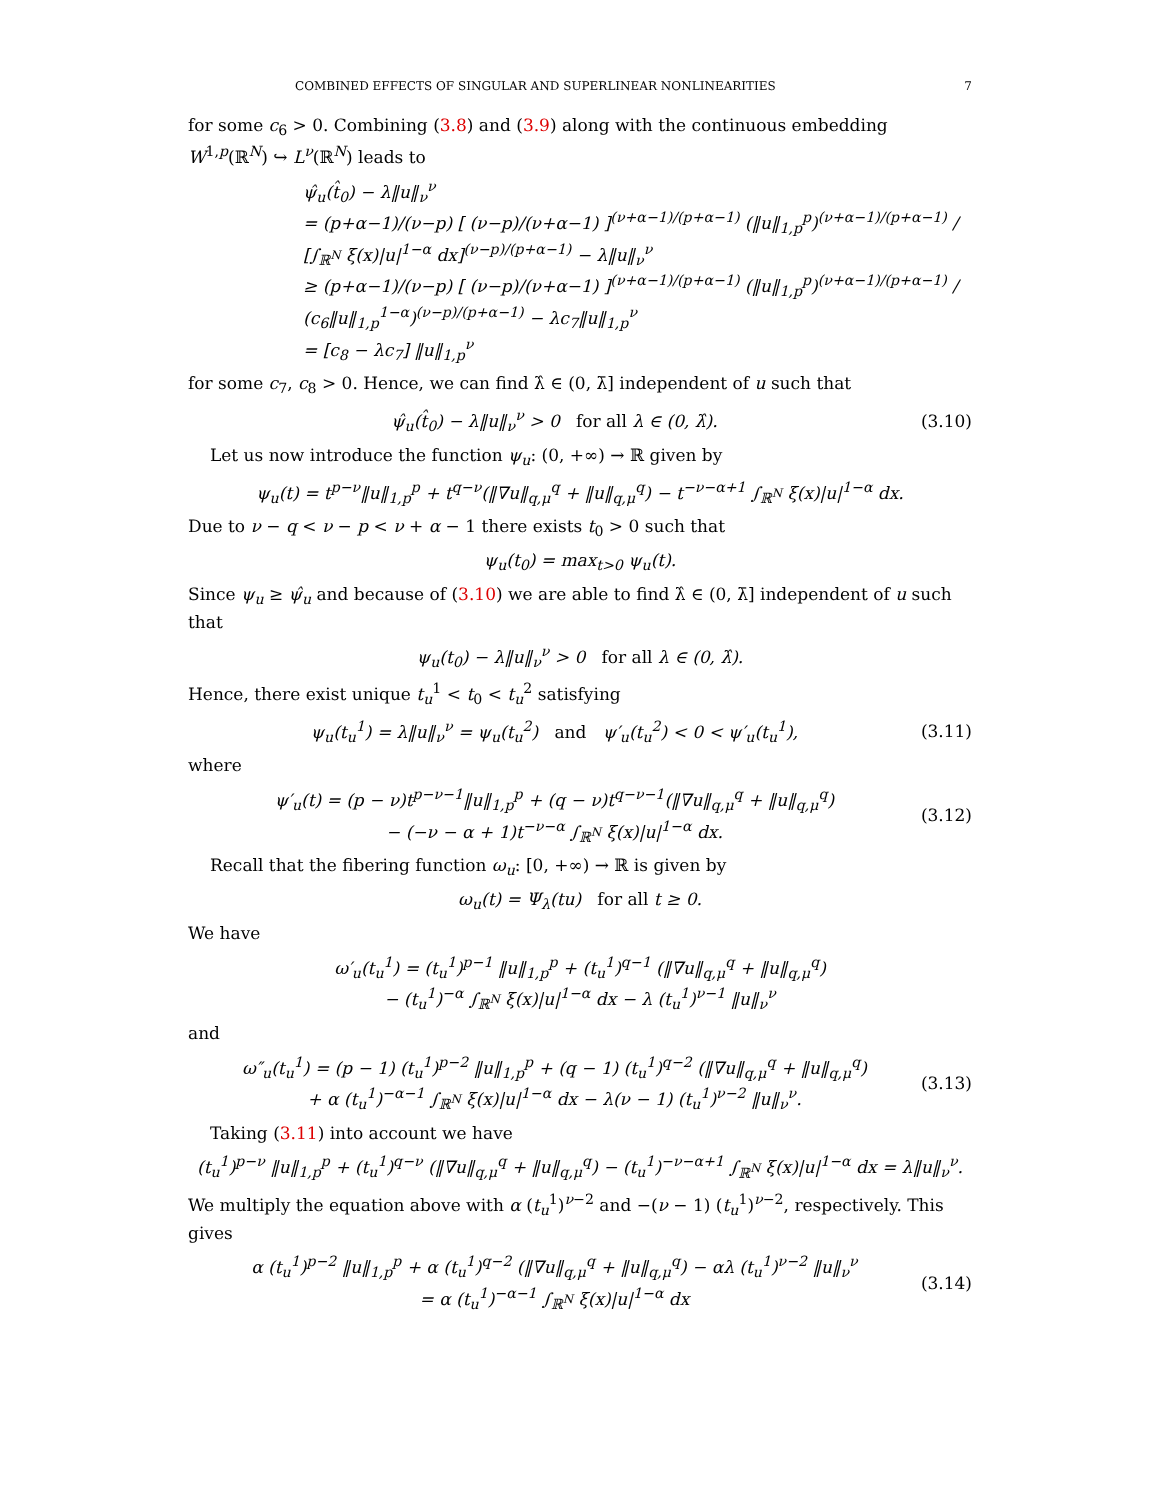COMBINED EFFECTS OF SINGULAR AND SUPERLINEAR NONLINEARITIES 7
for some c<sub>6</sub> > 0. Combining (3.8) and (3.9) along with the continuous embedding W<sup>1,p</sup>(ℝ<sup>N</sup>) ↪ L<sup>ν</sup>(ℝ<sup>N</sup>) leads to
ψ̂<sub>u</sub>(t̂<sub>0</sub>) − λ‖u‖<sub>ν</sub><sup>ν</sup>
= (p+α−1)/(ν−p) [ (ν−p)/(ν+α−1) ]<sup>(ν+α−1)/(p+α−1)</sup> (‖u‖<sub>1,p</sub><sup>p</sup>)<sup>(ν+α−1)/(p+α−1)</sup> / [∫<sub>ℝ<sup>N</sup></sub> ξ(x)|u|<sup>1−α</sup> dx]<sup>(ν−p)/(p+α−1)</sup> − λ‖u‖<sub>ν</sub><sup>ν</sup>
≥ (p+α−1)/(ν−p) [ (ν−p)/(ν+α−1) ]<sup>(ν+α−1)/(p+α−1)</sup> (‖u‖<sub>1,p</sub><sup>p</sup>)<sup>(ν+α−1)/(p+α−1)</sup> / (c<sub>6</sub>‖u‖<sub>1,p</sub><sup>1−α</sup>)<sup>(ν−p)/(p+α−1)</sup> − λc<sub>7</sub>‖u‖<sub>1,p</sub><sup>ν</sup>
= [c<sub>8</sub> − λc<sub>7</sub>] ‖u‖<sub>1,p</sub><sup>ν</sup>
for some c<sub>7</sub>, c<sub>8</sub> > 0. Hence, we can find λ̂ ∈ (0, λ̄] independent of u such that
ψ̂<sub>u</sub>(t̂<sub>0</sub>) − λ‖u‖<sub>ν</sub><sup>ν</sup> > 0 for all λ ∈ (0, λ̂). (3.10)
Let us now introduce the function ψ<sub>u</sub>: (0, +∞) → ℝ given by
ψ<sub>u</sub>(t) = t<sup>p−ν</sup>‖u‖<sub>1,p</sub><sup>p</sup> + t<sup>q−ν</sup>(‖∇u‖<sub>q,μ</sub><sup>q</sup> + ‖u‖<sub>q,μ</sub><sup>q</sup>) − t<sup>−ν−α+1</sup> ∫<sub>ℝ<sup>N</sup></sub> ξ(x)|u|<sup>1−α</sup> dx.
Due to ν − q < ν − p < ν + α − 1 there exists t<sub>0</sub> > 0 such that
ψ<sub>u</sub>(t<sub>0</sub>) = max<sub>t>0</sub> ψ<sub>u</sub>(t).
Since ψ<sub>u</sub> ≥ ψ̂<sub>u</sub> and because of (3.10) we are able to find λ̂ ∈ (0, λ̄] independent of u such that
ψ<sub>u</sub>(t<sub>0</sub>) − λ‖u‖<sub>ν</sub><sup>ν</sup> > 0 for all λ ∈ (0, λ̂).
Hence, there exist unique t<sub>u</sub><sup>1</sup> < t<sub>0</sub> < t<sub>u</sub><sup>2</sup> satisfying
ψ<sub>u</sub>(t<sub>u</sub><sup>1</sup>) = λ‖u‖<sub>ν</sub><sup>ν</sup> = ψ<sub>u</sub>(t<sub>u</sub><sup>2</sup>) and ψ′<sub>u</sub>(t<sub>u</sub><sup>2</sup>) < 0 < ψ′<sub>u</sub>(t<sub>u</sub><sup>1</sup>), (3.11)
where
ψ′<sub>u</sub>(t) = (p − ν)t<sup>p−ν−1</sup>‖u‖<sub>1,p</sub><sup>p</sup> + (q − ν)t<sup>q−ν−1</sup>(‖∇u‖<sub>q,μ</sub><sup>q</sup> + ‖u‖<sub>q,μ</sub><sup>q</sup>)
− (−ν − α + 1)t<sup>−ν−α</sup> ∫<sub>ℝ<sup>N</sup></sub> ξ(x)|u|<sup>1−α</sup> dx. (3.12)
Recall that the fibering function ω<sub>u</sub>: [0, +∞) → ℝ is given by
ω<sub>u</sub>(t) = Ψ<sub>λ</sub>(tu) for all t ≥ 0.
We have
ω′<sub>u</sub>(t<sub>u</sub><sup>1</sup>) = (t<sub>u</sub><sup>1</sup>)<sup>p−1</sup> ‖u‖<sub>1,p</sub><sup>p</sup> + (t<sub>u</sub><sup>1</sup>)<sup>q−1</sup> (‖∇u‖<sub>q,μ</sub><sup>q</sup> + ‖u‖<sub>q,μ</sub><sup>q</sup>)
− (t<sub>u</sub><sup>1</sup>)<sup>−α</sup> ∫<sub>ℝ<sup>N</sup></sub> ξ(x)|u|<sup>1−α</sup> dx − λ (t<sub>u</sub><sup>1</sup>)<sup>ν−1</sup> ‖u‖<sub>ν</sub><sup>ν</sup>
and
ω″<sub>u</sub>(t<sub>u</sub><sup>1</sup>) = (p − 1) (t<sub>u</sub><sup>1</sup>)<sup>p−2</sup> ‖u‖<sub>1,p</sub><sup>p</sup> + (q − 1) (t<sub>u</sub><sup>1</sup>)<sup>q−2</sup> (‖∇u‖<sub>q,μ</sub><sup>q</sup> + ‖u‖<sub>q,μ</sub><sup>q</sup>)
+ α (t<sub>u</sub><sup>1</sup>)<sup>−α−1</sup> ∫<sub>ℝ<sup>N</sup></sub> ξ(x)|u|<sup>1−α</sup> dx − λ(ν − 1) (t<sub>u</sub><sup>1</sup>)<sup>ν−2</sup> ‖u‖<sub>ν</sub><sup>ν</sup>. (3.13)
Taking (3.11) into account we have
(t<sub>u</sub><sup>1</sup>)<sup>p−ν</sup> ‖u‖<sub>1,p</sub><sup>p</sup> + (t<sub>u</sub><sup>1</sup>)<sup>q−ν</sup> (‖∇u‖<sub>q,μ</sub><sup>q</sup> + ‖u‖<sub>q,μ</sub><sup>q</sup>) − (t<sub>u</sub><sup>1</sup>)<sup>−ν−α+1</sup> ∫<sub>ℝ<sup>N</sup></sub> ξ(x)|u|<sup>1−α</sup> dx = λ‖u‖<sub>ν</sub><sup>ν</sup>.
We multiply the equation above with α (t<sub>u</sub><sup>1</sup>)<sup>ν−2</sup> and −(ν − 1) (t<sub>u</sub><sup>1</sup>)<sup>ν−2</sup>, respectively. This gives
α (t<sub>u</sub><sup>1</sup>)<sup>p−2</sup> ‖u‖<sub>1,p</sub><sup>p</sup> + α (t<sub>u</sub><sup>1</sup>)<sup>q−2</sup> (‖∇u‖<sub>q,μ</sub><sup>q</sup> + ‖u‖<sub>q,μ</sub><sup>q</sup>) − αλ (t<sub>u</sub><sup>1</sup>)<sup>ν−2</sup> ‖u‖<sub>ν</sub><sup>ν</sup>
= α (t<sub>u</sub><sup>1</sup>)<sup>−α−1</sup> ∫<sub>ℝ<sup>N</sup></sub> ξ(x)|u|<sup>1−α</sup> dx (3.14)